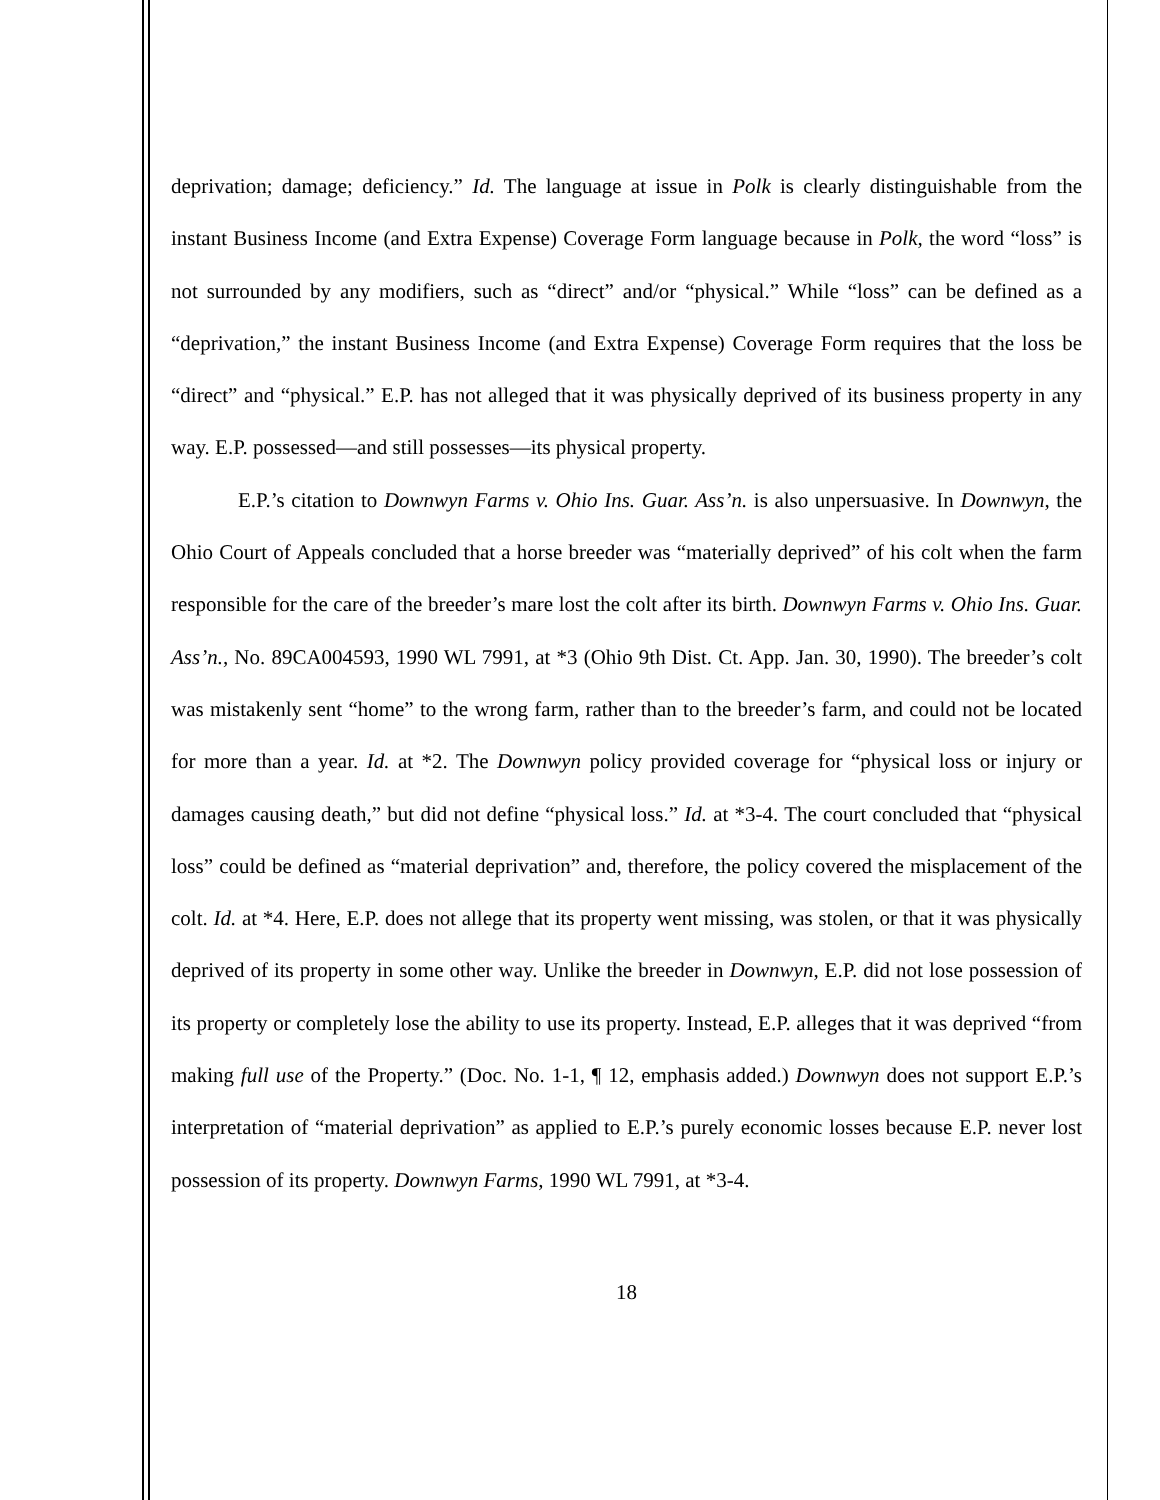deprivation; damage; deficiency.” Id. The language at issue in Polk is clearly distinguishable from the instant Business Income (and Extra Expense) Coverage Form language because in Polk, the word “loss” is not surrounded by any modifiers, such as “direct” and/or “physical.” While “loss” can be defined as a “deprivation,” the instant Business Income (and Extra Expense) Coverage Form requires that the loss be “direct” and “physical.” E.P. has not alleged that it was physically deprived of its business property in any way. E.P. possessed—and still possesses—its physical property.
E.P.’s citation to Downwyn Farms v. Ohio Ins. Guar. Ass’n. is also unpersuasive. In Downwyn, the Ohio Court of Appeals concluded that a horse breeder was “materially deprived” of his colt when the farm responsible for the care of the breeder’s mare lost the colt after its birth. Downwyn Farms v. Ohio Ins. Guar. Ass’n., No. 89CA004593, 1990 WL 7991, at *3 (Ohio 9th Dist. Ct. App. Jan. 30, 1990). The breeder’s colt was mistakenly sent “home” to the wrong farm, rather than to the breeder’s farm, and could not be located for more than a year. Id. at *2. The Downwyn policy provided coverage for “physical loss or injury or damages causing death,” but did not define “physical loss.” Id. at *3-4. The court concluded that “physical loss” could be defined as “material deprivation” and, therefore, the policy covered the misplacement of the colt. Id. at *4. Here, E.P. does not allege that its property went missing, was stolen, or that it was physically deprived of its property in some other way. Unlike the breeder in Downwyn, E.P. did not lose possession of its property or completely lose the ability to use its property. Instead, E.P. alleges that it was deprived “from making full use of the Property.” (Doc. No. 1-1, ¶ 12, emphasis added.) Downwyn does not support E.P.’s interpretation of “material deprivation” as applied to E.P.’s purely economic losses because E.P. never lost possession of its property. Downwyn Farms, 1990 WL 7991, at *3-4.
18